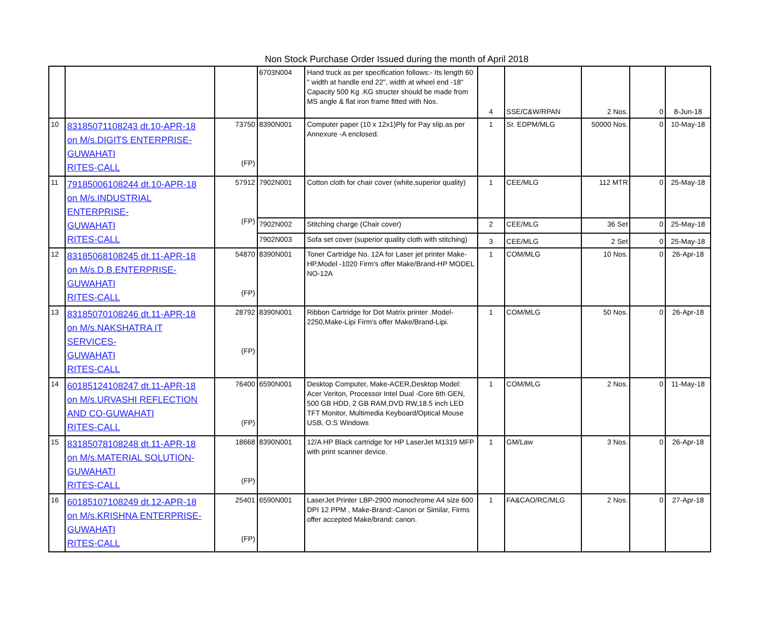Non Stock Purchase Order Issued during the month of April 2018
| | | | 6703N004 | Hand truck as per specification follows:- Its length 60 " width at handle end 22", width at wheel end -18" Capacity 500 Kg .KG structer should be made from MS angle & flat iron frame fitted with Nos. | 4 | SSE/C&W/RPAN | 2 Nos. | 0 | 8-Jun-18 |
| 10 | 83185071108243 dt.10-APR-18 on M/s.DIGITS ENTERPRISE- GUWAHATI RITES-CALL | 73750 (FP) | 8390N001 | Computer paper (10 x 12x1)Ply for Pay slip.as per Annexure -A enclosed. | 1 | Sr. EDPM/MLG | 50000 Nos. | 0 | 10-May-18 |
| 11 | 79185006108244 dt.10-APR-18 on M/s.INDUSTRIAL ENTERPRISE- GUWAHATI RITES-CALL | 57912 (FP) | 7902N001 | Cotton cloth for chair cover (white,superior quality) | 1 | CEE/MLG | 112 MTR | 0 | 25-May-18 |
| | | | 7902N002 | Stitching charge (Chair cover) | 2 | CEE/MLG | 36 Set | 0 | 25-May-18 |
| | | | 7902N003 | Sofa set cover (superior quality cloth with stitching) | 3 | CEE/MLG | 2 Set | 0 | 25-May-18 |
| 12 | 83185068108245 dt.11-APR-18 on M/s.D.B.ENTERPRISE- GUWAHATI RITES-CALL | 54870 (FP) | 8390N001 | Toner Cartridge No. 12A for Laser jet printer Make-HP,Model -1020 Firm's offer Make/Brand-HP MODEL NO-12A | 1 | COM/MLG | 10 Nos. | 0 | 26-Apr-18 |
| 13 | 83185070108246 dt.11-APR-18 on M/s.NAKSHATRA IT SERVICES- GUWAHATI RITES-CALL | 28792 (FP) | 8390N001 | Ribbon Cartridge for Dot Matrix printer .Model-2250,Make-Lipi Firm's offer Make/Brand-Lipi. | 1 | COM/MLG | 50 Nos. | 0 | 26-Apr-18 |
| 14 | 60185124108247 dt.11-APR-18 on M/s.URVASHI REFLECTION AND CO-GUWAHATI RITES-CALL | 76400 (FP) | 6590N001 | Desktop Computer, Make-ACER,Desktop Model: Acer Veriton, Processor Intel Dual -Core 6th GEN, 500 GB HDD, 2 GB RAM,DVD RW,18.5 inch LED TFT Monitor, Multimedia Keyboard/Optical Mouse USB, O.S Windows | 1 | COM/MLG | 2 Nos. | 0 | 11-May-18 |
| 15 | 83185078108248 dt.11-APR-18 on M/s.MATERIAL SOLUTION- GUWAHATI RITES-CALL | 18668 (FP) | 8390N001 | 12/A HP Black cartridge for HP LaserJet M1319 MFP with print scanner device. | 1 | GM/Law | 3 Nos. | 0 | 26-Apr-18 |
| 16 | 60185107108249 dt.12-APR-18 on M/s.KRISHNA ENTERPRISE- GUWAHATI RITES-CALL | 25401 (FP) | 6590N001 | LaserJet Printer LBP-2900 monochrome A4 size 600 DPI 12 PPM , Make-Brand:-Canon or Similar, Firms offer accepted Make/brand: canon. | 1 | FA&CAO/RC/MLG | 2 Nos. | 0 | 27-Apr-18 |